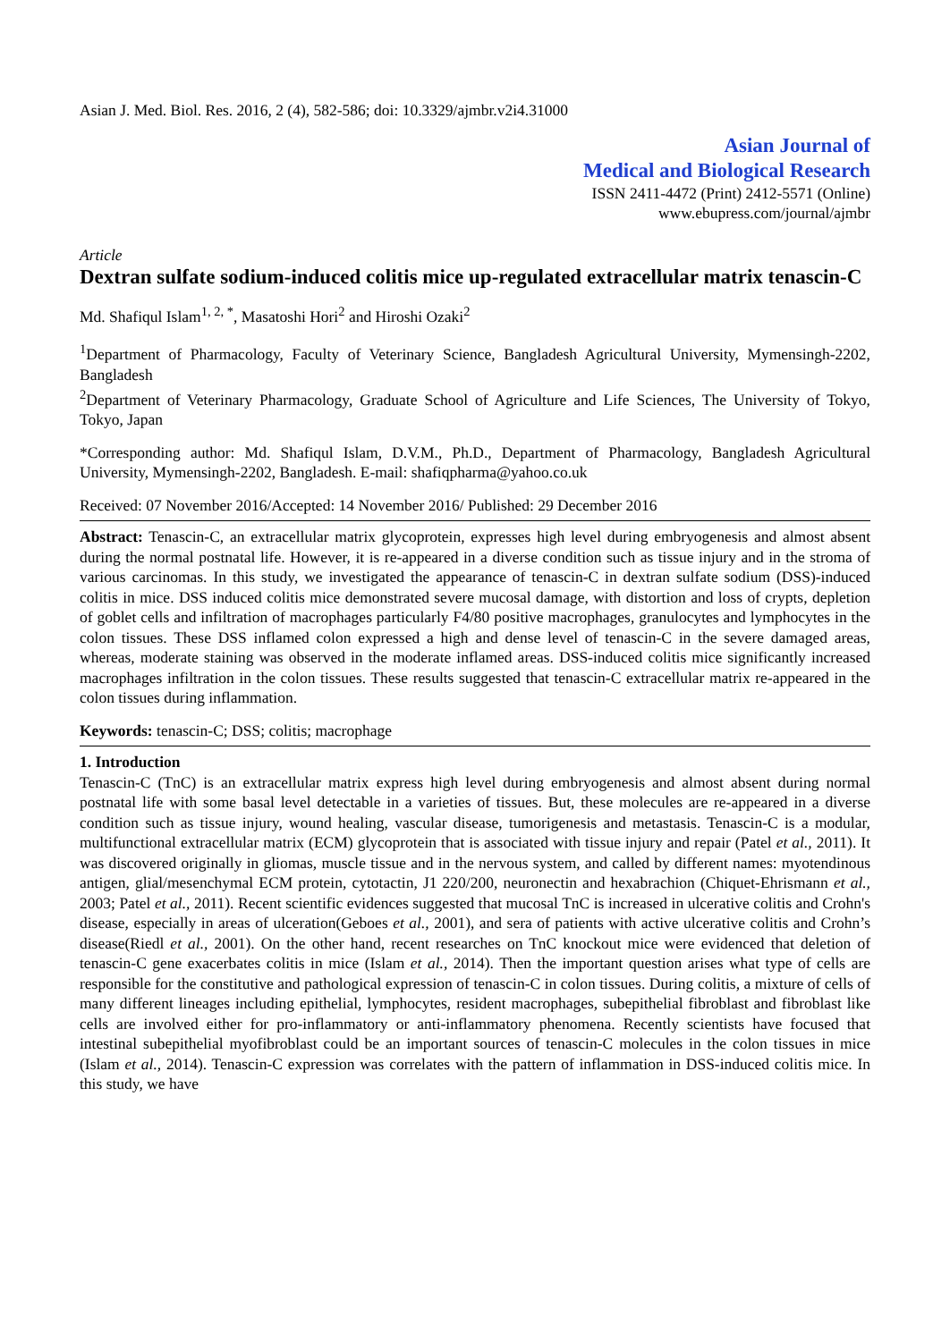Asian J. Med. Biol. Res. 2016, 2 (4), 582-586; doi: 10.3329/ajmbr.v2i4.31000
Asian Journal of
Medical and Biological Research
ISSN 2411-4472 (Print) 2412-5571 (Online)
www.ebupress.com/journal/ajmbr
Article
Dextran sulfate sodium-induced colitis mice up-regulated extracellular matrix tenascin-C
Md. Shafiqul Islam<sup>1, 2, *</sup>, Masatoshi Hori<sup>2</sup> and Hiroshi Ozaki<sup>2</sup>
<sup>1</sup> Department of Pharmacology, Faculty of Veterinary Science, Bangladesh Agricultural University, Mymensingh-2202, Bangladesh
<sup>2</sup> Department of Veterinary Pharmacology, Graduate School of Agriculture and Life Sciences, The University of Tokyo, Tokyo, Japan
*Corresponding author: Md. Shafiqul Islam, D.V.M., Ph.D., Department of Pharmacology, Bangladesh Agricultural University, Mymensingh-2202, Bangladesh. E-mail: shafiqpharma@yahoo.co.uk
Received: 07 November 2016/Accepted: 14 November 2016/ Published: 29 December 2016
Abstract: Tenascin-C, an extracellular matrix glycoprotein, expresses high level during embryogenesis and almost absent during the normal postnatal life. However, it is re-appeared in a diverse condition such as tissue injury and in the stroma of various carcinomas. In this study, we investigated the appearance of tenascin-C in dextran sulfate sodium (DSS)-induced colitis in mice. DSS induced colitis mice demonstrated severe mucosal damage, with distortion and loss of crypts, depletion of goblet cells and infiltration of macrophages particularly F4/80 positive macrophages, granulocytes and lymphocytes in the colon tissues. These DSS inflamed colon expressed a high and dense level of tenascin-C in the severe damaged areas, whereas, moderate staining was observed in the moderate inflamed areas. DSS-induced colitis mice significantly increased macrophages infiltration in the colon tissues. These results suggested that tenascin-C extracellular matrix re-appeared in the colon tissues during inflammation.
Keywords: tenascin-C; DSS; colitis; macrophage
1. Introduction
Tenascin-C (TnC) is an extracellular matrix express high level during embryogenesis and almost absent during normal postnatal life with some basal level detectable in a varieties of tissues. But, these molecules are re-appeared in a diverse condition such as tissue injury, wound healing, vascular disease, tumorigenesis and metastasis. Tenascin-C is a modular, multifunctional extracellular matrix (ECM) glycoprotein that is associated with tissue injury and repair (Patel et al., 2011). It was discovered originally in gliomas, muscle tissue and in the nervous system, and called by different names: myotendinous antigen, glial/mesenchymal ECM protein, cytotactin, J1 220/200, neuronectin and hexabrachion (Chiquet-Ehrismann et al., 2003; Patel et al., 2011). Recent scientific evidences suggested that mucosal TnC is increased in ulcerative colitis and Crohn's disease, especially in areas of ulceration(Geboes et al., 2001), and sera of patients with active ulcerative colitis and Crohn’s disease(Riedl et al., 2001). On the other hand, recent researches on TnC knockout mice were evidenced that deletion of tenascin-C gene exacerbates colitis in mice (Islam et al., 2014). Then the important question arises what type of cells are responsible for the constitutive and pathological expression of tenascin-C in colon tissues. During colitis, a mixture of cells of many different lineages including epithelial, lymphocytes, resident macrophages, subepithelial fibroblast and fibroblast like cells are involved either for pro-inflammatory or anti-inflammatory phenomena. Recently scientists have focused that intestinal subepithelial myofibroblast could be an important sources of tenascin-C molecules in the colon tissues in mice (Islam et al., 2014). Tenascin-C expression was correlates with the pattern of inflammation in DSS-induced colitis mice. In this study, we have